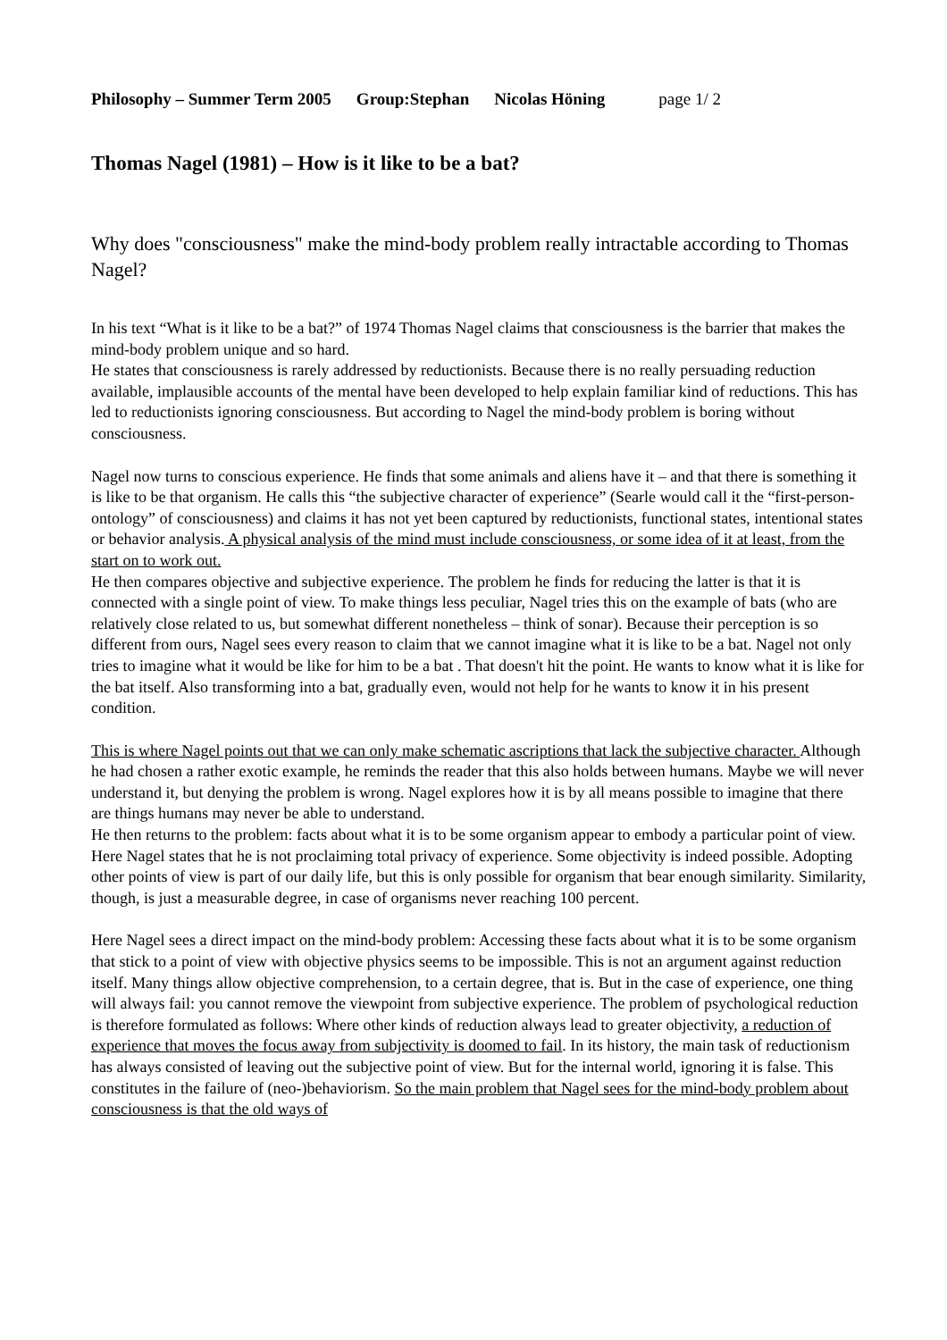Philosophy – Summer Term 2005 Group:Stephan Nicolas Höning page 1/ 2
Thomas Nagel (1981) – How is it like to be a bat?
Why does "consciousness" make the mind-body problem really intractable according to Thomas Nagel?
In his text “What is it like to be a bat?” of 1974 Thomas Nagel claims that consciousness is the barrier that makes the mind-body problem unique and so hard.
He states that consciousness is rarely addressed by reductionists. Because there is no really persuading reduction available, implausible accounts of the mental have been developed to help explain familiar kind of reductions. This has led to reductionists ignoring consciousness. But according to Nagel the mind-body problem is boring without consciousness.
Nagel now turns to conscious experience. He finds that some animals and aliens have it – and that there is something it is like to be that organism. He calls this “the subjective character of experience” (Searle would call it the “first-person-ontology” of consciousness) and claims it has not yet been captured by reductionists, functional states, intentional states or behavior analysis. A physical analysis of the mind must include consciousness, or some idea of it at least, from the start on to work out.
He then compares objective and subjective experience. The problem he finds for reducing the latter is that it is connected with a single point of view. To make things less peculiar, Nagel tries this on the example of bats (who are relatively close related to us, but somewhat different nonetheless – think of sonar). Because their perception is so different from ours, Nagel sees every reason to claim that we cannot imagine what it is like to be a bat. Nagel not only tries to imagine what it would be like for him to be a bat . That doesn't hit the point. He wants to know what it is like for the bat itself. Also transforming into a bat, gradually even, would not help for he wants to know it in his present condition.
This is where Nagel points out that we can only make schematic ascriptions that lack the subjective character. Although he had chosen a rather exotic example, he reminds the reader that this also holds between humans. Maybe we will never understand it, but denying the problem is wrong. Nagel explores how it is by all means possible to imagine that there are things humans may never be able to understand.
He then returns to the problem: facts about what it is to be some organism appear to embody a particular point of view. Here Nagel states that he is not proclaiming total privacy of experience. Some objectivity is indeed possible. Adopting other points of view is part of our daily life, but this is only possible for organism that bear enough similarity. Similarity, though, is just a measurable degree, in case of organisms never reaching 100 percent.
Here Nagel sees a direct impact on the mind-body problem: Accessing these facts about what it is to be some organism that stick to a point of view with objective physics seems to be impossible. This is not an argument against reduction itself. Many things allow objective comprehension, to a certain degree, that is. But in the case of experience, one thing will always fail: you cannot remove the viewpoint from subjective experience. The problem of psychological reduction is therefore formulated as follows: Where other kinds of reduction always lead to greater objectivity, a reduction of experience that moves the focus away from subjectivity is doomed to fail. In its history, the main task of reductionism has always consisted of leaving out the subjective point of view. But for the internal world, ignoring it is false. This constitutes in the failure of (neo-)behaviorism. So the main problem that Nagel sees for the mind-body problem about consciousness is that the old ways of